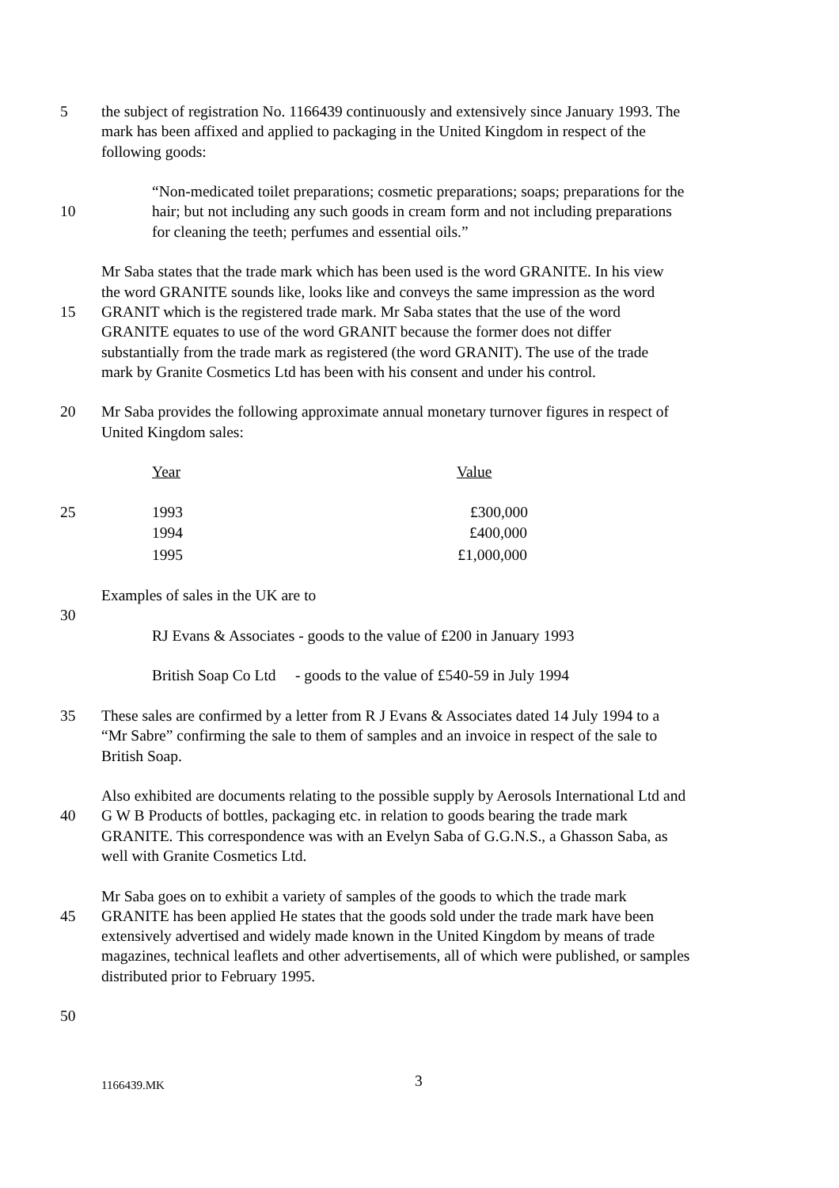5 the subject of registration No. 1166439 continuously and extensively since January 1993. The
mark has been affixed and applied to packaging in the United Kingdom in respect of the
following goods:
“Non-medicated toilet preparations; cosmetic preparations; soaps; preparations for the
10 hair; but not including any such goods in cream form and not including preparations
for cleaning the teeth; perfumes and essential oils.”
Mr Saba states that the trade mark which has been used is the word GRANITE. In his view
the word GRANITE sounds like, looks like and conveys the same impression as the word
15 GRANIT which is the registered trade mark. Mr Saba states that the use of the word
GRANITE equates to use of the word GRANIT because the former does not differ
substantially from the trade mark as registered (the word GRANIT). The use of the trade
mark by Granite Cosmetics Ltd has been with his consent and under his control.
20 Mr Saba provides the following approximate annual monetary turnover figures in respect of
United Kingdom sales:
| Year | Value |
| --- | --- |
| 25 | 1993 | £300,000 |
| | 1994 | £400,000 |
| | 1995 | £1,000,000 |
Examples of sales in the UK are to
30
RJ Evans & Associates - goods to the value of £200 in January 1993
British Soap Co Ltd - goods to the value of £540-59 in July 1994
35 These sales are confirmed by a letter from R J Evans & Associates dated 14 July 1994 to a
“Mr Sabre” confirming the sale to them of samples and an invoice in respect of the sale to
British Soap.
Also exhibited are documents relating to the possible supply by Aerosols International Ltd and
40 G W B Products of bottles, packaging etc. in relation to goods bearing the trade mark
GRANITE. This correspondence was with an Evelyn Saba of G.G.N.S., a Ghasson Saba, as
well with Granite Cosmetics Ltd.
Mr Saba goes on to exhibit a variety of samples of the goods to which the trade mark
45 GRANITE has been applied He states that the goods sold under the trade mark have been
extensively advertised and widely made known in the United Kingdom by means of trade
magazines, technical leaflets and other advertisements, all of which were published, or samples
distributed prior to February 1995.
50
1166439.MK 3